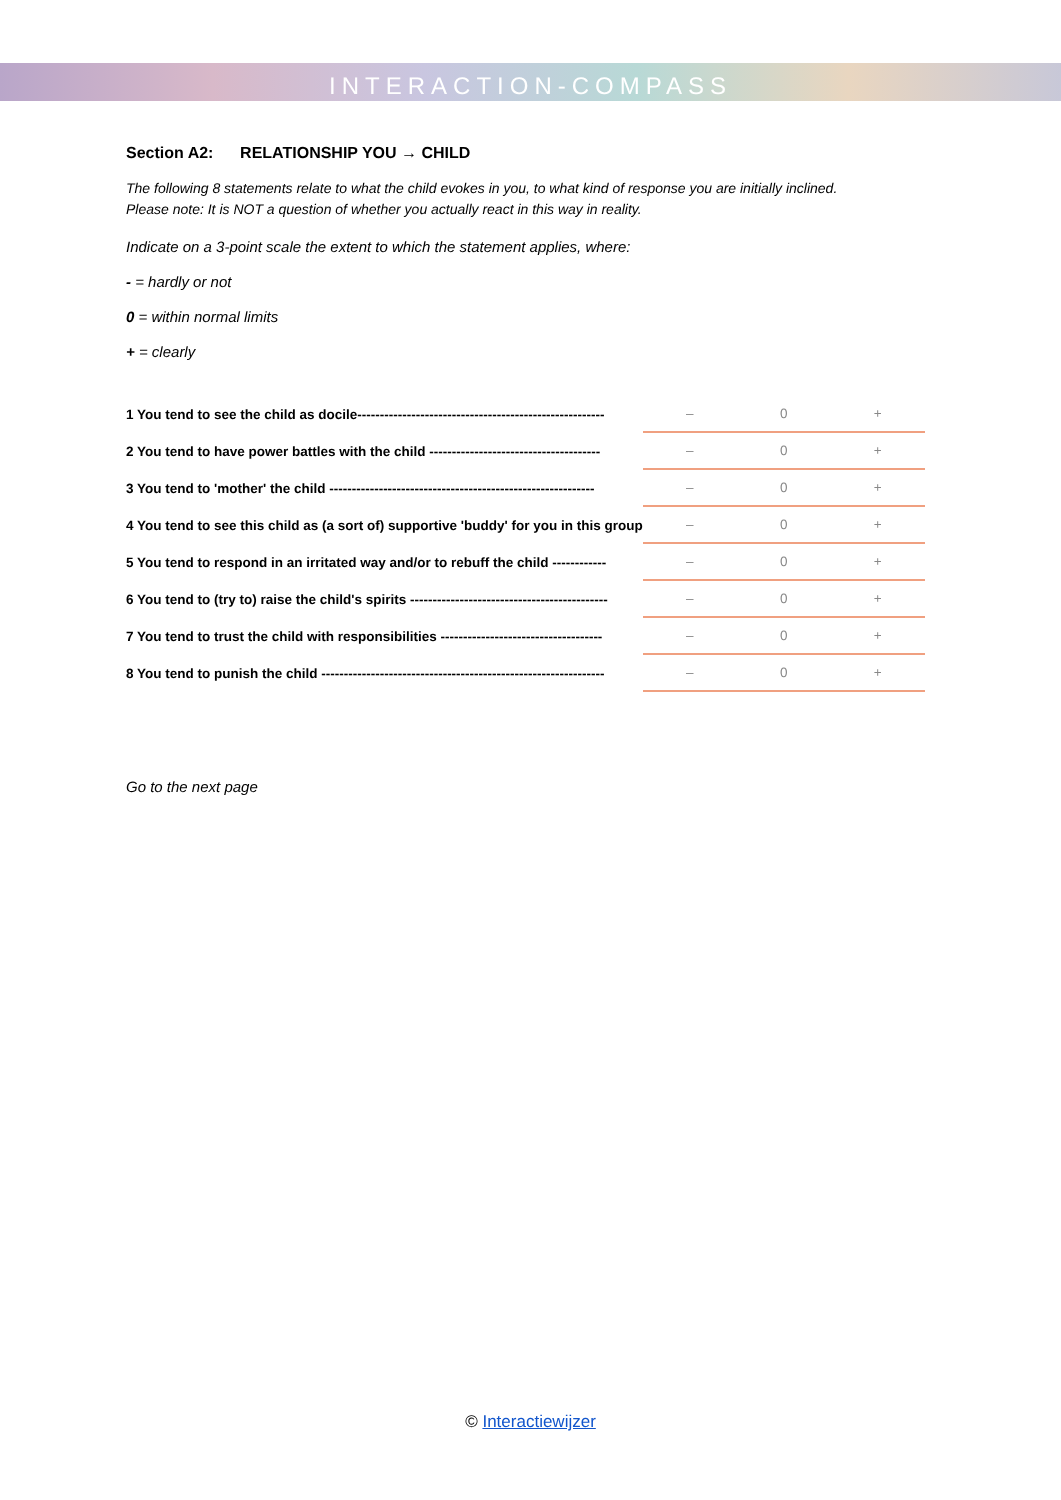INTERACTION-COMPASS
Section A2: RELATIONSHIP YOU → CHILD
The following 8 statements relate to what the child evokes in you, to what kind of response you are initially inclined.
Please note: It is NOT a question of whether you actually react in this way in reality.
Indicate on a 3-point scale the extent to which the statement applies, where:
- = hardly or not
0 = within normal limits
+ = clearly
| 1 You tend to see the child as docile------------------------------------------------------- | – | 0 | + |
| 2 You tend to have power battles with the child -------------------------------------- | – | 0 | + |
| 3 You tend to 'mother' the child ----------------------------------------------------------- | – | 0 | + |
| 4 You tend to see this child as (a sort of) supportive 'buddy' for you in this group | – | 0 | + |
| 5 You tend to respond in an irritated way and/or to rebuff the child ------------ | – | 0 | + |
| 6 You tend to (try to) raise the child's spirits -------------------------------------------- | – | 0 | + |
| 7 You tend to trust the child with responsibilities ------------------------------------ | – | 0 | + |
| 8 You tend to punish the child --------------------------------------------------------------- | – | 0 | + |
Go to the next page
© Interactiewijzer